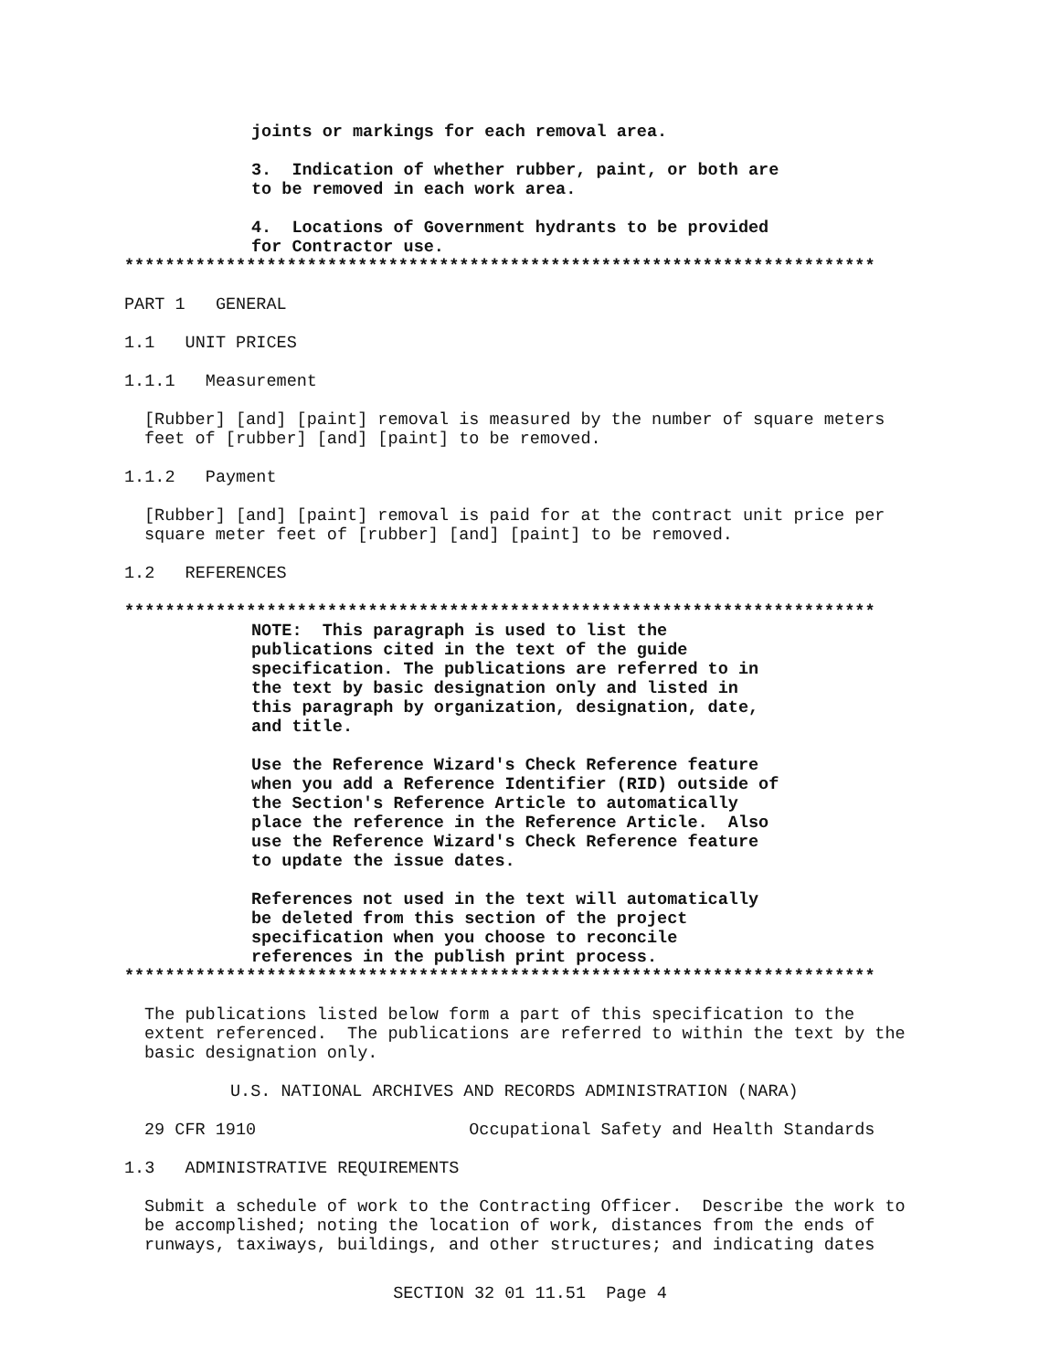joints or markings for each removal area.
3. Indication of whether rubber, paint, or both are to be removed in each work area.
4. Locations of Government hydrants to be provided for Contractor use.
**************************************************************************
PART 1 GENERAL
1.1 UNIT PRICES
1.1.1 Measurement
[Rubber] [and] [paint] removal is measured by the number of square meters feet of [rubber] [and] [paint] to be removed.
1.1.2 Payment
[Rubber] [and] [paint] removal is paid for at the contract unit price per square meter feet of [rubber] [and] [paint] to be removed.
1.2 REFERENCES
**************************************************************************
NOTE: This paragraph is used to list the publications cited in the text of the guide specification. The publications are referred to in the text by basic designation only and listed in this paragraph by organization, designation, date, and title.
Use the Reference Wizard's Check Reference feature when you add a Reference Identifier (RID) outside of the Section's Reference Article to automatically place the reference in the Reference Article. Also use the Reference Wizard's Check Reference feature to update the issue dates.
References not used in the text will automatically be deleted from this section of the project specification when you choose to reconcile references in the publish print process.
**************************************************************************
The publications listed below form a part of this specification to the extent referenced. The publications are referred to within the text by the basic designation only.
U.S. NATIONAL ARCHIVES AND RECORDS ADMINISTRATION (NARA)
29 CFR 1910 Occupational Safety and Health Standards
1.3 ADMINISTRATIVE REQUIREMENTS
Submit a schedule of work to the Contracting Officer. Describe the work to be accomplished; noting the location of work, distances from the ends of runways, taxiways, buildings, and other structures; and indicating dates
SECTION 32 01 11.51 Page 4